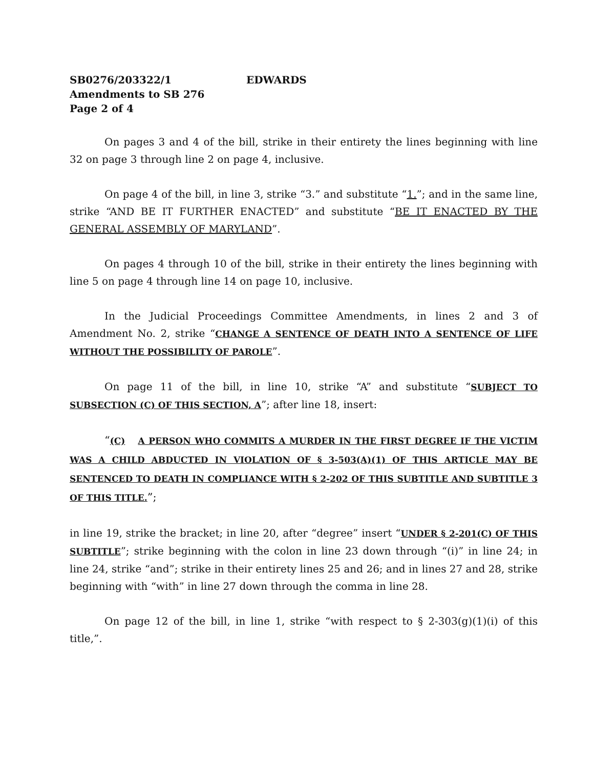SB0276/203322/1 EDWARDS
Amendments to SB 276
Page 2 of 4
On pages 3 and 4 of the bill, strike in their entirety the lines beginning with line 32 on page 3 through line 2 on page 4, inclusive.
On page 4 of the bill, in line 3, strike “3.” and substitute “1.”; and in the same line, strike “AND BE IT FURTHER ENACTED” and substitute “BE IT ENACTED BY THE GENERAL ASSEMBLY OF MARYLAND”.
On pages 4 through 10 of the bill, strike in their entirety the lines beginning with line 5 on page 4 through line 14 on page 10, inclusive.
In the Judicial Proceedings Committee Amendments, in lines 2 and 3 of Amendment No. 2, strike “CHANGE A SENTENCE OF DEATH INTO A SENTENCE OF LIFE WITHOUT THE POSSIBILITY OF PAROLE”.
On page 11 of the bill, in line 10, strike “A” and substitute “SUBJECT TO SUBSECTION (C) OF THIS SECTION, A”; after line 18, insert:
“(C) A PERSON WHO COMMITS A MURDER IN THE FIRST DEGREE IF THE VICTIM WAS A CHILD ABDUCTED IN VIOLATION OF § 3-503(A)(1) OF THIS ARTICLE MAY BE SENTENCED TO DEATH IN COMPLIANCE WITH § 2-202 OF THIS SUBTITLE AND SUBTITLE 3 OF THIS TITLE.”;
in line 19, strike the bracket; in line 20, after “degree” insert “UNDER § 2-201(C) OF THIS SUBTITLE”; strike beginning with the colon in line 23 down through “(i)” in line 24; in line 24, strike “and”; strike in their entirety lines 25 and 26; and in lines 27 and 28, strike beginning with “with” in line 27 down through the comma in line 28.
On page 12 of the bill, in line 1, strike “with respect to § 2-303(g)(1)(i) of this title,”.